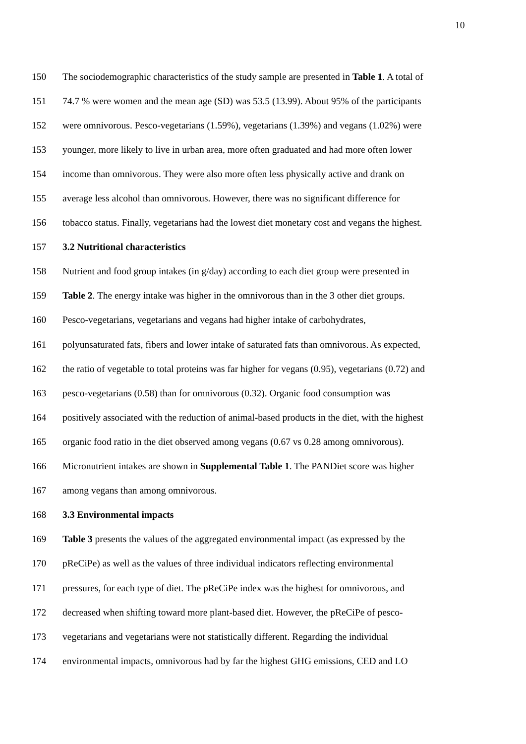10
150 The sociodemographic characteristics of the study sample are presented in Table 1. A total of
151 74.7 % were women and the mean age (SD) was 53.5 (13.99). About 95% of the participants
152 were omnivorous. Pesco-vegetarians (1.59%), vegetarians (1.39%) and vegans (1.02%) were
153 younger, more likely to live in urban area, more often graduated and had more often lower
154 income than omnivorous. They were also more often less physically active and drank on
155 average less alcohol than omnivorous. However, there was no significant difference for
156 tobacco status. Finally, vegetarians had the lowest diet monetary cost and vegans the highest.
157 3.2 Nutritional characteristics
158 Nutrient and food group intakes (in g/day) according to each diet group were presented in
159 Table 2. The energy intake was higher in the omnivorous than in the 3 other diet groups.
160 Pesco-vegetarians, vegetarians and vegans had higher intake of carbohydrates,
161 polyunsaturated fats, fibers and lower intake of saturated fats than omnivorous. As expected,
162 the ratio of vegetable to total proteins was far higher for vegans (0.95), vegetarians (0.72) and
163 pesco-vegetarians (0.58) than for omnivorous (0.32). Organic food consumption was
164 positively associated with the reduction of animal-based products in the diet, with the highest
165 organic food ratio in the diet observed among vegans (0.67 vs 0.28 among omnivorous).
166 Micronutrient intakes are shown in Supplemental Table 1. The PANDiet score was higher
167 among vegans than among omnivorous.
168 3.3 Environmental impacts
169 Table 3 presents the values of the aggregated environmental impact (as expressed by the
170 pReCiPe) as well as the values of three individual indicators reflecting environmental
171 pressures, for each type of diet. The pReCiPe index was the highest for omnivorous, and
172 decreased when shifting toward more plant-based diet. However, the pReCiPe of pesco-
173 vegetarians and vegetarians were not statistically different. Regarding the individual
174 environmental impacts, omnivorous had by far the highest GHG emissions, CED and LO